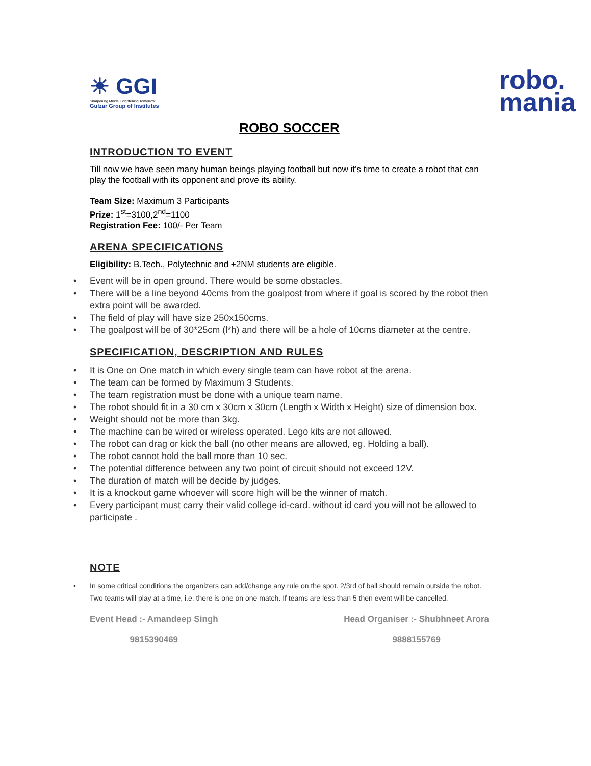☀ GGI
Sharpening Minds, Brightening Tomorrow.
Gulzar Group of Institutes
robo.
mania
ROBO SOCCER
INTRODUCTION TO EVENT
Till now we have seen many human beings playing football but now it’s time to create a robot that can play the football with its opponent and prove its ability.
Team Size: Maximum 3 Participants
Prize: 1<sup>st</sup>=3100,2<sup>nd</sup>=1100
Registration Fee: 100/- Per Team
ARENA SPECIFICATIONS
Eligibility: B.Tech., Polytechnic and +2NM students are eligible.
• Event will be in open ground. There would be some obstacles.
• There will be a line beyond 40cms from the goalpost from where if goal is scored by the robot then extra point will be awarded.
• The field of play will have size 250x150cms.
• The goalpost will be of 30*25cm (l*h) and there will be a hole of 10cms diameter at the centre.
SPECIFICATION, DESCRIPTION AND RULES
• It is One on One match in which every single team can have robot at the arena.
• The team can be formed by Maximum 3 Students.
• The team registration must be done with a unique team name.
• The robot should fit in a 30 cm x 30cm x 30cm (Length x Width x Height) size of dimension box.
• Weight should not be more than 3kg.
• The machine can be wired or wireless operated. Lego kits are not allowed.
• The robot can drag or kick the ball (no other means are allowed, eg. Holding a ball).
• The robot cannot hold the ball more than 10 sec.
• The potential difference between any two point of circuit should not exceed 12V.
• The duration of match will be decide by judges.
• It is a knockout game whoever will score high will be the winner of match.
• Every participant must carry their valid college id-card. without id card you will not be allowed to participate .
NOTE
• In some critical conditions the organizers can add/change any rule on the spot. 2/3rd of ball should remain outside the robot. Two teams will play at a time, i.e. there is one on one match. If teams are less than 5 then event will be cancelled.
Event Head :- Amandeep Singh
9815390469
Head Organiser :- Shubhneet Arora
9888155769